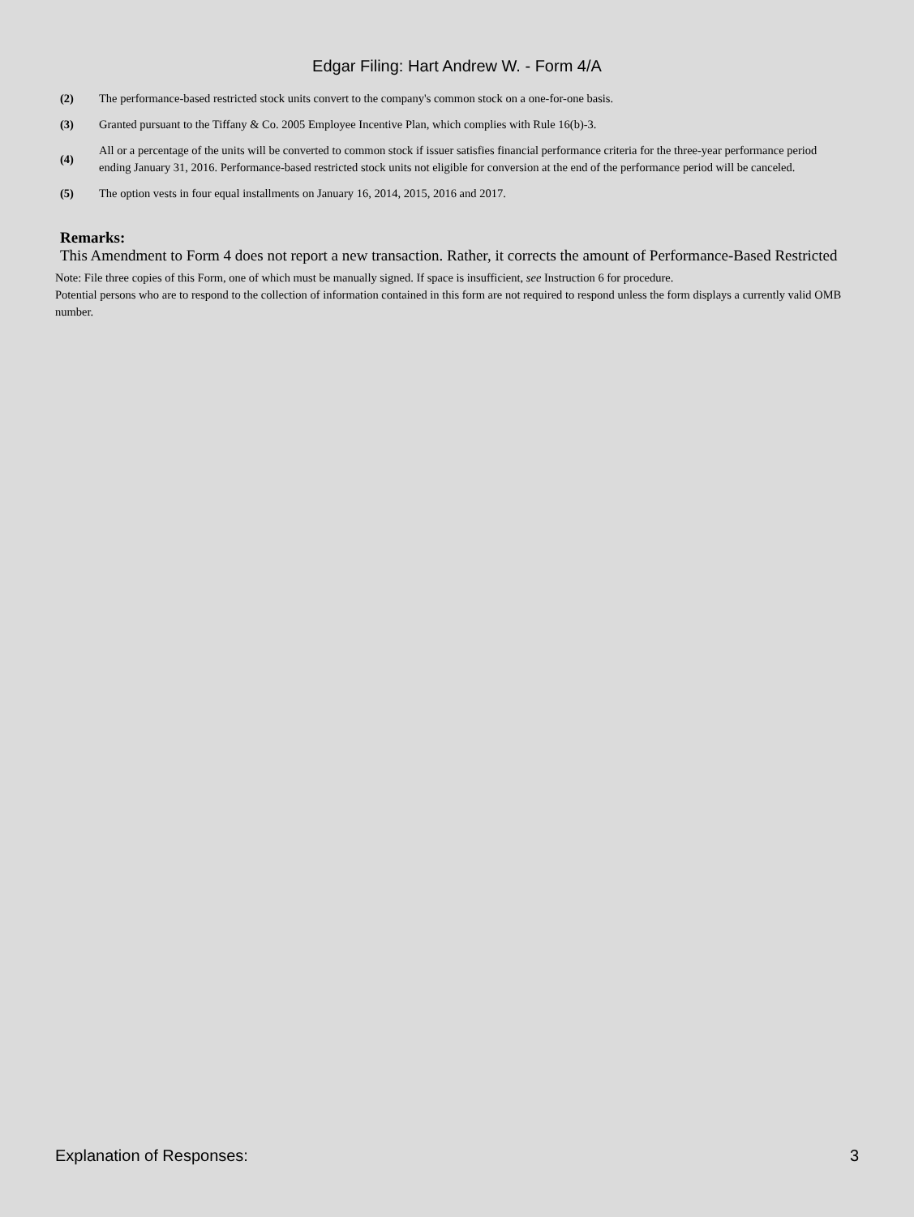Edgar Filing: Hart Andrew W. - Form 4/A
| (2) | The performance-based restricted stock units convert to the company's common stock on a one-for-one basis. |
| (3) | Granted pursuant to the Tiffany & Co. 2005 Employee Incentive Plan, which complies with Rule 16(b)-3. |
| (4) | All or a percentage of the units will be converted to common stock if issuer satisfies financial performance criteria for the three-year performance period ending January 31, 2016. Performance-based restricted stock units not eligible for conversion at the end of the performance period will be canceled. |
| (5) | The option vests in four equal installments on January 16, 2014, 2015, 2016 and 2017. |
Remarks:
This Amendment to Form 4 does not report a new transaction. Rather, it corrects the amount of Performance-Based Restricted
Note: File three copies of this Form, one of which must be manually signed. If space is insufficient, see Instruction 6 for procedure.
Potential persons who are to respond to the collection of information contained in this form are not required to respond unless the form displays a currently valid OMB number.
Explanation of Responses: 3